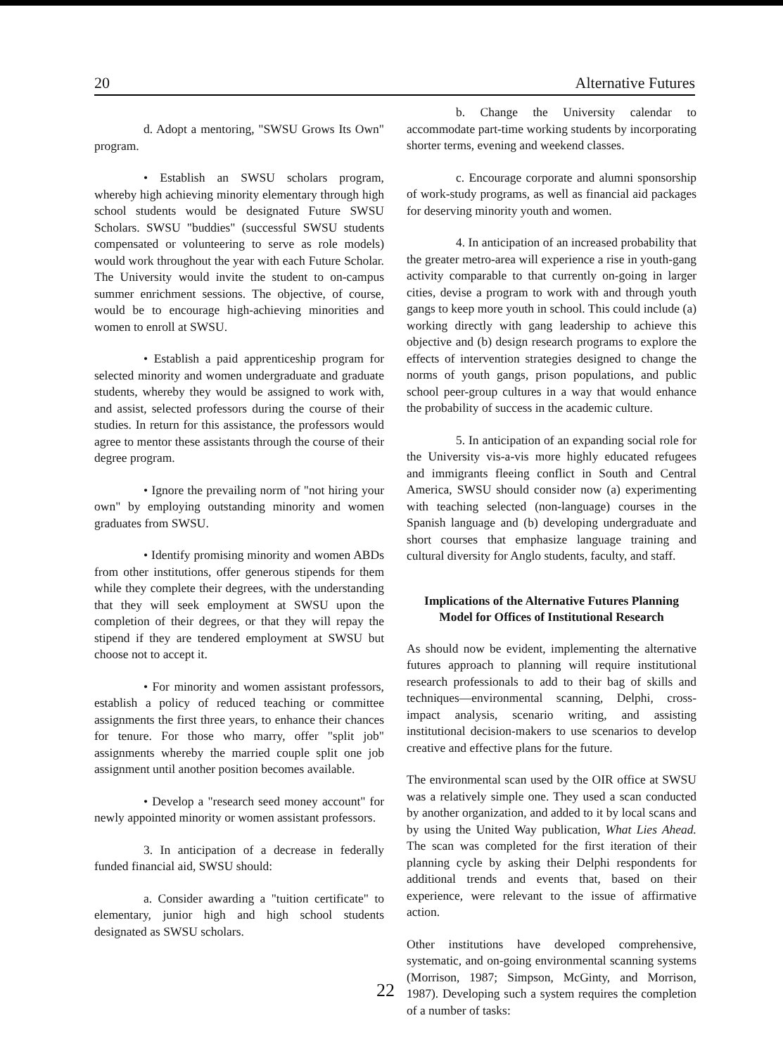20 Alternative Futures
d. Adopt a mentoring, "SWSU Grows Its Own" program.
• Establish an SWSU scholars program, whereby high achieving minority elementary through high school students would be designated Future SWSU Scholars. SWSU "buddies" (successful SWSU students compensated or volunteering to serve as role models) would work throughout the year with each Future Scholar. The University would invite the student to on-campus summer enrichment sessions. The objective, of course, would be to encourage high-achieving minorities and women to enroll at SWSU.
• Establish a paid apprenticeship program for selected minority and women undergraduate and graduate students, whereby they would be assigned to work with, and assist, selected professors during the course of their studies. In return for this assistance, the professors would agree to mentor these assistants through the course of their degree program.
• Ignore the prevailing norm of "not hiring your own" by employing outstanding minority and women graduates from SWSU.
• Identify promising minority and women ABDs from other institutions, offer generous stipends for them while they complete their degrees, with the understanding that they will seek employment at SWSU upon the completion of their degrees, or that they will repay the stipend if they are tendered employment at SWSU but choose not to accept it.
• For minority and women assistant professors, establish a policy of reduced teaching or committee assignments the first three years, to enhance their chances for tenure. For those who marry, offer "split job" assignments whereby the married couple split one job assignment until another position becomes available.
• Develop a "research seed money account" for newly appointed minority or women assistant professors.
3. In anticipation of a decrease in federally funded financial aid, SWSU should:
a. Consider awarding a "tuition certificate" to elementary, junior high and high school students designated as SWSU scholars.
b. Change the University calendar to accommodate part-time working students by incorporating shorter terms, evening and weekend classes.
c. Encourage corporate and alumni sponsorship of work-study programs, as well as financial aid packages for deserving minority youth and women.
4. In anticipation of an increased probability that the greater metro-area will experience a rise in youth-gang activity comparable to that currently on-going in larger cities, devise a program to work with and through youth gangs to keep more youth in school. This could include (a) working directly with gang leadership to achieve this objective and (b) design research programs to explore the effects of intervention strategies designed to change the norms of youth gangs, prison populations, and public school peer-group cultures in a way that would enhance the probability of success in the academic culture.
5. In anticipation of an expanding social role for the University vis-a-vis more highly educated refugees and immigrants fleeing conflict in South and Central America, SWSU should consider now (a) experimenting with teaching selected (non-language) courses in the Spanish language and (b) developing undergraduate and short courses that emphasize language training and cultural diversity for Anglo students, faculty, and staff.
Implications of the Alternative Futures Planning Model for Offices of Institutional Research
As should now be evident, implementing the alternative futures approach to planning will require institutional research professionals to add to their bag of skills and techniques—environmental scanning, Delphi, cross-impact analysis, scenario writing, and assisting institutional decision-makers to use scenarios to develop creative and effective plans for the future.
The environmental scan used by the OIR office at SWSU was a relatively simple one. They used a scan conducted by another organization, and added to it by local scans and by using the United Way publication, What Lies Ahead. The scan was completed for the first iteration of their planning cycle by asking their Delphi respondents for additional trends and events that, based on their experience, were relevant to the issue of affirmative action.
Other institutions have developed comprehensive, systematic, and on-going environmental scanning systems (Morrison, 1987; Simpson, McGinty, and Morrison, 1987). Developing such a system requires the completion of a number of tasks:
22